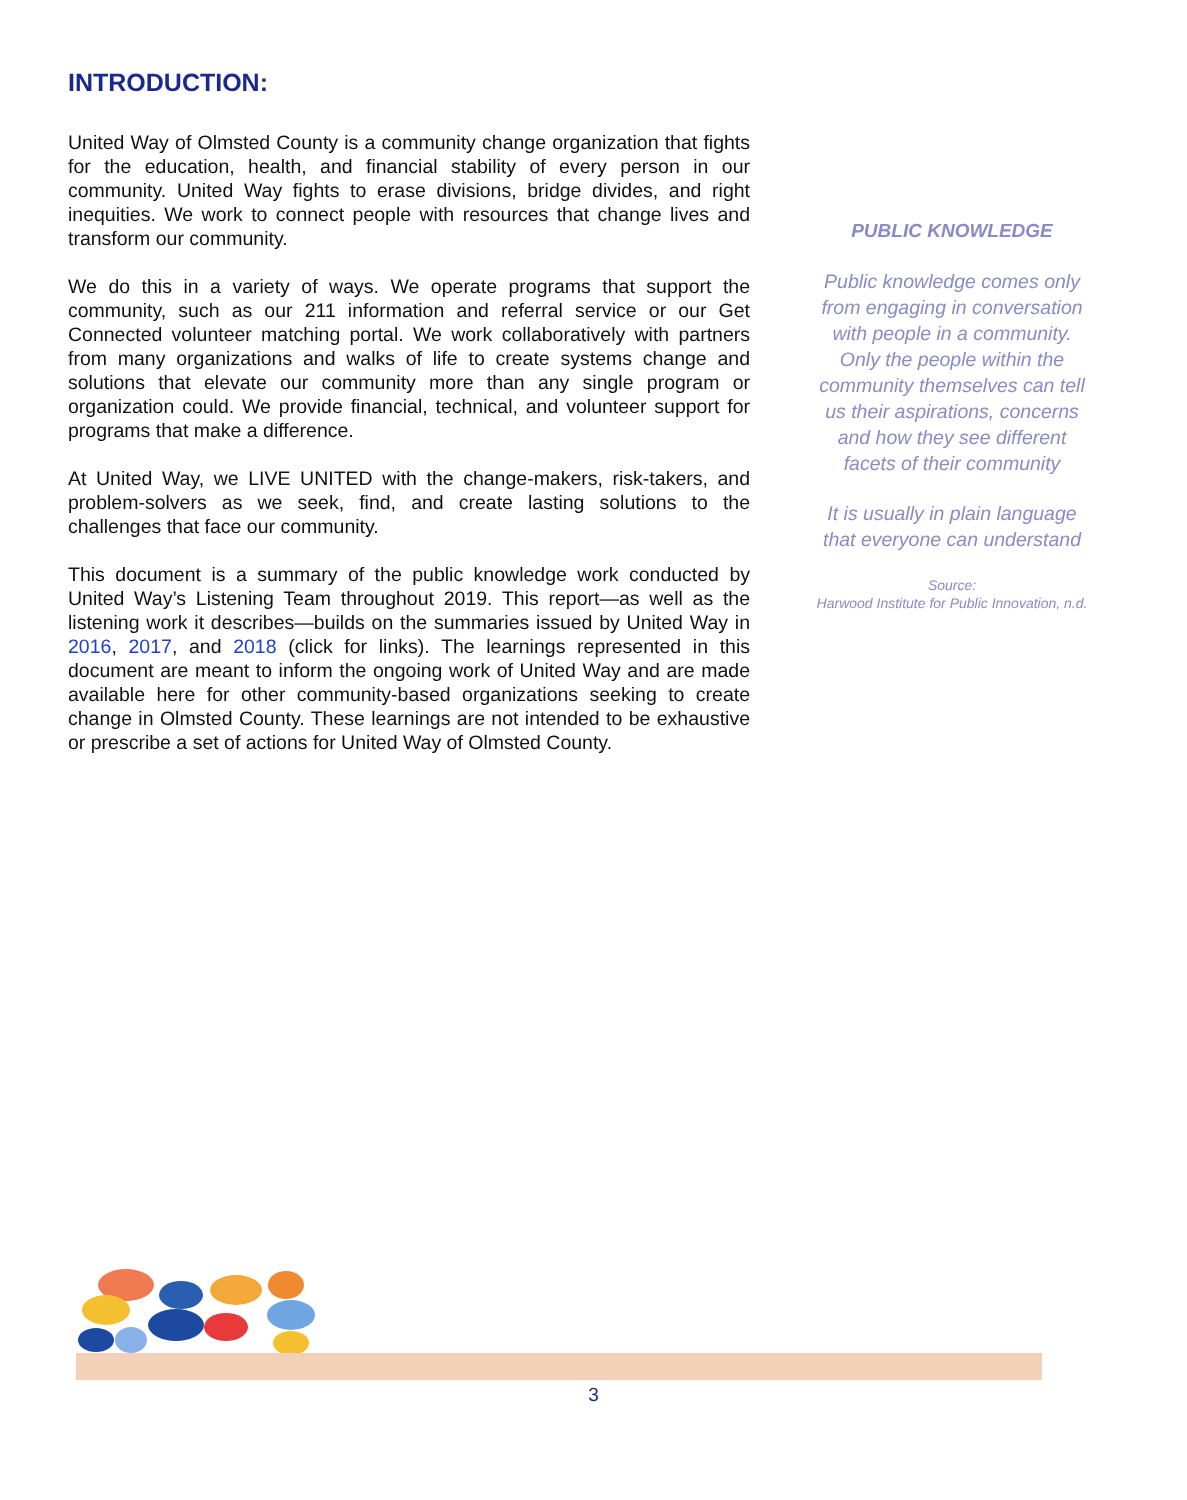INTRODUCTION:
United Way of Olmsted County is a community change organization that fights for the education, health, and financial stability of every person in our community. United Way fights to erase divisions, bridge divides, and right inequities. We work to connect people with resources that change lives and transform our community.
We do this in a variety of ways. We operate programs that support the community, such as our 211 information and referral service or our Get Connected volunteer matching portal. We work collaboratively with partners from many organizations and walks of life to create systems change and solutions that elevate our community more than any single program or organization could. We provide financial, technical, and volunteer support for programs that make a difference.
At United Way, we LIVE UNITED with the change-makers, risk-takers, and problem-solvers as we seek, find, and create lasting solutions to the challenges that face our community.
This document is a summary of the public knowledge work conducted by United Way’s Listening Team throughout 2019. This report—as well as the listening work it describes—builds on the summaries issued by United Way in 2016, 2017, and 2018 (click for links). The learnings represented in this document are meant to inform the ongoing work of United Way and are made available here for other community-based organizations seeking to create change in Olmsted County. These learnings are not intended to be exhaustive or prescribe a set of actions for United Way of Olmsted County.
PUBLIC KNOWLEDGE
Public knowledge comes only from engaging in conversation with people in a community. Only the people within the community themselves can tell us their aspirations, concerns and how they see different facets of their community
It is usually in plain language that everyone can understand
Source:
Harwood Institute for Public Innovation, n.d.
3